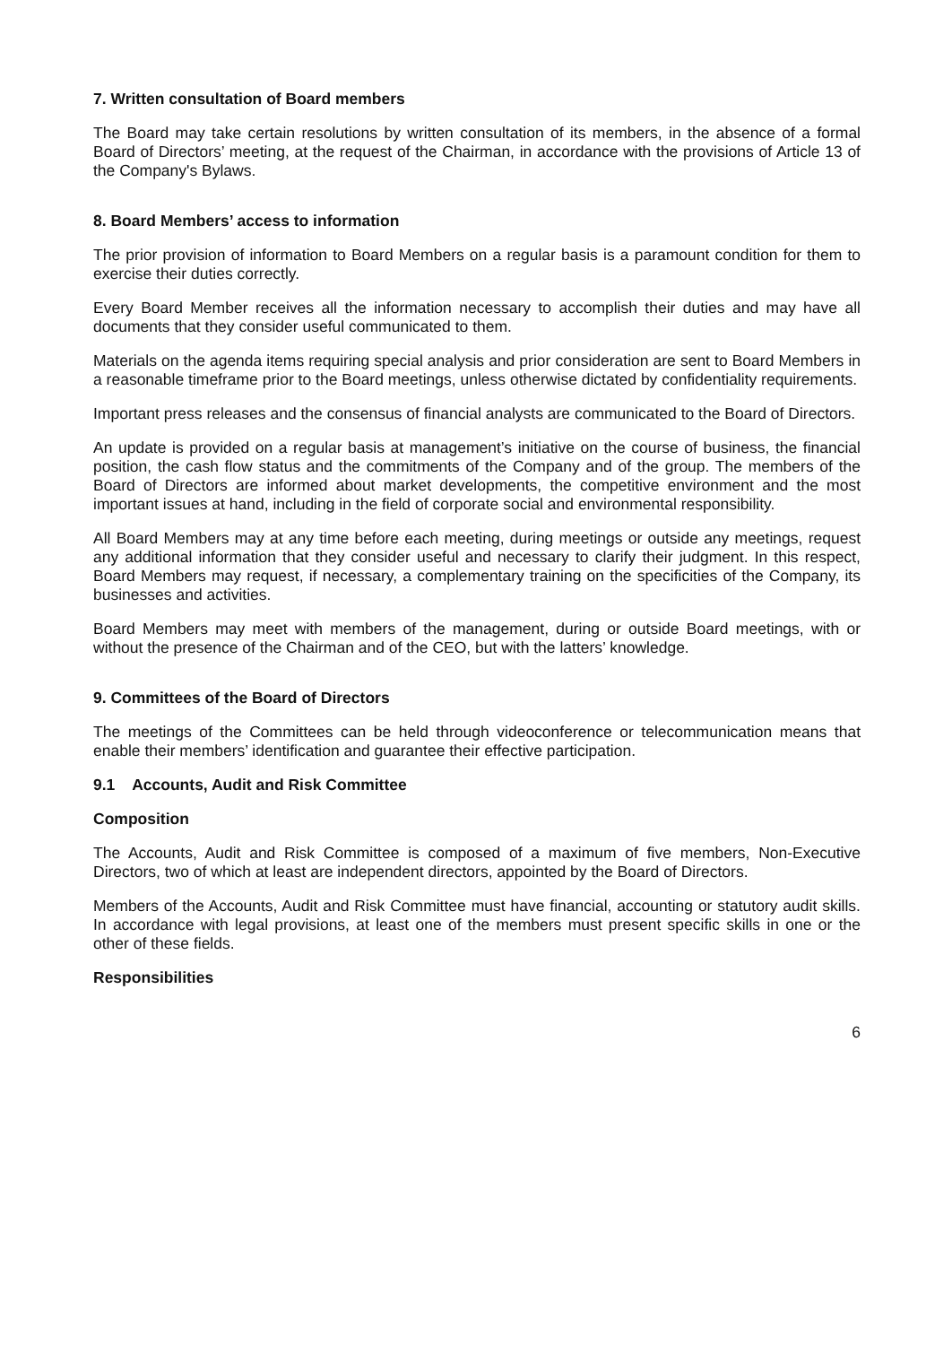7. Written consultation of Board members
The Board may take certain resolutions by written consultation of its members, in the absence of a formal Board of Directors’ meeting, at the request of the Chairman, in accordance with the provisions of Article 13 of the Company's Bylaws.
8. Board Members’ access to information
The prior provision of information to Board Members on a regular basis is a paramount condition for them to exercise their duties correctly.
Every Board Member receives all the information necessary to accomplish their duties and may have all documents that they consider useful communicated to them.
Materials on the agenda items requiring special analysis and prior consideration are sent to Board Members in a reasonable timeframe prior to the Board meetings, unless otherwise dictated by confidentiality requirements.
Important press releases and the consensus of financial analysts are communicated to the Board of Directors.
An update is provided on a regular basis at management’s initiative on the course of business, the financial position, the cash flow status and the commitments of the Company and of the group. The members of the Board of Directors are informed about market developments, the competitive environment and the most important issues at hand, including in the field of corporate social and environmental responsibility.
All Board Members may at any time before each meeting, during meetings or outside any meetings, request any additional information that they consider useful and necessary to clarify their judgment. In this respect, Board Members may request, if necessary, a complementary training on the specificities of the Company, its businesses and activities.
Board Members may meet with members of the management, during or outside Board meetings, with or without the presence of the Chairman and of the CEO, but with the latters’ knowledge.
9. Committees of the Board of Directors
The meetings of the Committees can be held through videoconference or telecommunication means that enable their members’ identification and guarantee their effective participation.
9.1 Accounts, Audit and Risk Committee
Composition
The Accounts, Audit and Risk Committee is composed of a maximum of five members, Non-Executive Directors, two of which at least are independent directors, appointed by the Board of Directors.
Members of the Accounts, Audit and Risk Committee must have financial, accounting or statutory audit skills. In accordance with legal provisions, at least one of the members must present specific skills in one or the other of these fields.
Responsibilities
6